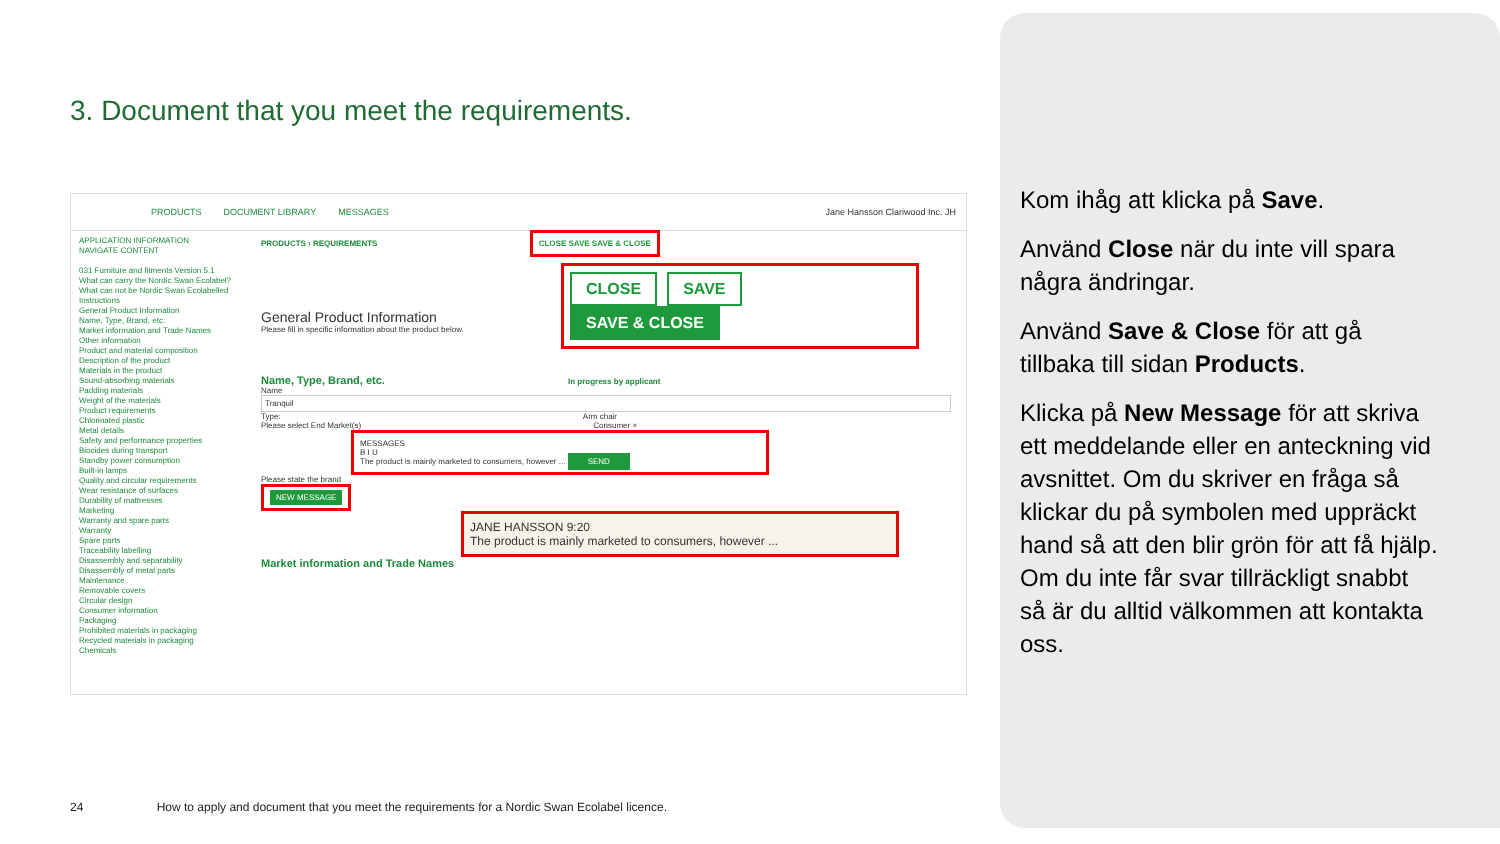3. Document that you meet the requirements.
PRODUCTS DOCUMENT LIBRARY MESSAGES Jane Hansson Clariwood Inc. JH
APPLICATION INFORMATION
NAVIGATE CONTENT
031 Furniture and fitments Version 5.1
What can carry the Nordic Swan Ecolabel?
What can not be Nordic Swan Ecolabelled
Instructions
General Product Information
Name, Type, Brand, etc.
Market information and Trade Names
Other information
Product and material composition
Description of the product
Materials in the product
Sound-absorbing materials
Padding materials
Weight of the materials
Product requirements
Chlorinated plastic
Metal details
Safety and performance properties
Biocides during transport
Standby power consumption
Built-in lamps
Quality and circular requirements
Wear resistance of surfaces
Durability of mattresses
Marketing
Warranty and spare parts
Warranty
Spare parts
Traceability labelling
Disassembly and separability
Disassembly of metal parts
Maintenance
Removable covers
Circular design
Consumer information
Packaging
Prohibited materials in packaging
Recycled materials in packaging
Chemicals
PRODUCTS › REQUIREMENTS CLOSE SAVE SAVE & CLOSE
CLOSE SAVE SAVE & CLOSE
General Product Information
Please fill in specific information about the product below.
Name, Type, Brand, etc. In progress by applicant
Name
Tranquil
Type: Arm chair
Please select End Market(s) Consumer ×
MESSAGES
B I U
The product is mainly marketed to consumers, however ... SEND
Please state the brand
NEW MESSAGE
JANE HANSSON 9:20
The product is mainly marketed to consumers, however ...
Market information and Trade Names
Kom ihåg att klicka på Save.
Använd Close när du inte vill spara några ändringar.
Använd Save & Close för att gå tillbaka till sidan Products.
Klicka på New Message för att skriva ett meddelande eller en anteckning vid avsnittet. Om du skriver en fråga så klickar du på symbolen med uppräckt hand så att den blir grön för att få hjälp. Om du inte får svar tillräckligt snabbt så är du alltid välkommen att kontakta oss.
24 How to apply and document that you meet the requirements for a Nordic Swan Ecolabel licence.